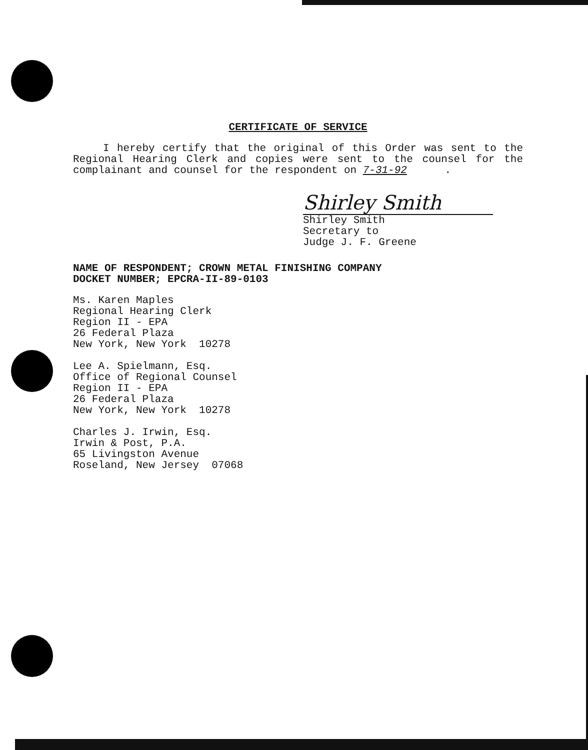CERTIFICATE OF SERVICE
I hereby certify that the original of this Order was sent to the Regional Hearing Clerk and copies were sent to the counsel for the complainant and counsel for the respondent on 7-31-92 .
Shirley Smith
Shirley Smith
Secretary to
Judge J. F. Greene
NAME OF RESPONDENT; CROWN METAL FINISHING COMPANY
DOCKET NUMBER; EPCRA-II-89-0103
Ms. Karen Maples
Regional Hearing Clerk
Region II - EPA
26 Federal Plaza
New York, New York 10278
Lee A. Spielmann, Esq.
Office of Regional Counsel
Region II - EPA
26 Federal Plaza
New York, New York 10278
Charles J. Irwin, Esq.
Irwin & Post, P.A.
65 Livingston Avenue
Roseland, New Jersey 07068